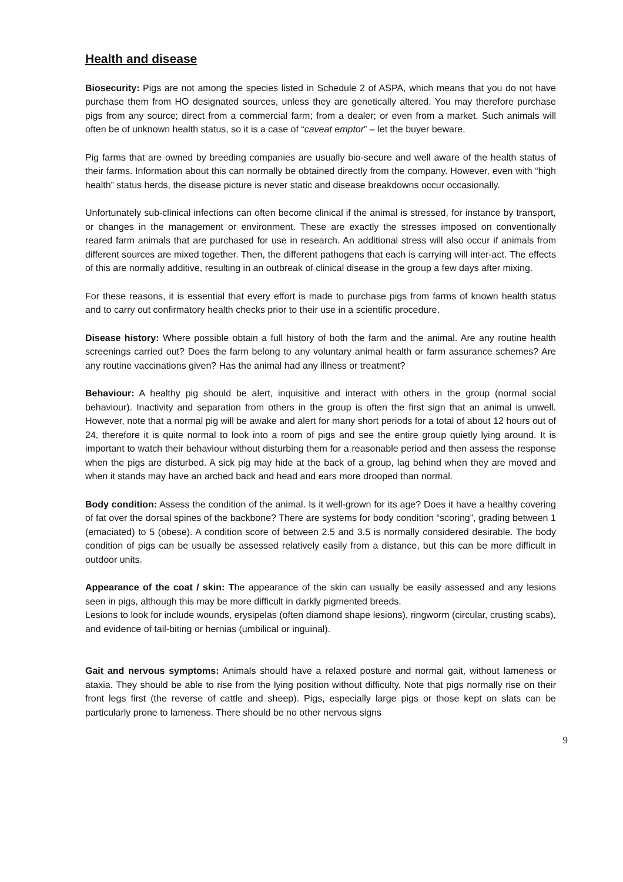Health and disease
Biosecurity: Pigs are not among the species listed in Schedule 2 of ASPA, which means that you do not have purchase them from HO designated sources, unless they are genetically altered. You may therefore purchase pigs from any source; direct from a commercial farm; from a dealer; or even from a market. Such animals will often be of unknown health status, so it is a case of “caveat emptor” – let the buyer beware.
Pig farms that are owned by breeding companies are usually bio-secure and well aware of the health status of their farms. Information about this can normally be obtained directly from the company. However, even with “high health” status herds, the disease picture is never static and disease breakdowns occur occasionally.
Unfortunately sub-clinical infections can often become clinical if the animal is stressed, for instance by transport, or changes in the management or environment. These are exactly the stresses imposed on conventionally reared farm animals that are purchased for use in research. An additional stress will also occur if animals from different sources are mixed together. Then, the different pathogens that each is carrying will inter-act. The effects of this are normally additive, resulting in an outbreak of clinical disease in the group a few days after mixing.
For these reasons, it is essential that every effort is made to purchase pigs from farms of known health status and to carry out confirmatory health checks prior to their use in a scientific procedure.
Disease history: Where possible obtain a full history of both the farm and the animal. Are any routine health screenings carried out? Does the farm belong to any voluntary animal health or farm assurance schemes? Are any routine vaccinations given? Has the animal had any illness or treatment?
Behaviour: A healthy pig should be alert, inquisitive and interact with others in the group (normal social behaviour). Inactivity and separation from others in the group is often the first sign that an animal is unwell. However, note that a normal pig will be awake and alert for many short periods for a total of about 12 hours out of 24, therefore it is quite normal to look into a room of pigs and see the entire group quietly lying around. It is important to watch their behaviour without disturbing them for a reasonable period and then assess the response when the pigs are disturbed. A sick pig may hide at the back of a group, lag behind when they are moved and when it stands may have an arched back and head and ears more drooped than normal.
Body condition: Assess the condition of the animal. Is it well-grown for its age? Does it have a healthy covering of fat over the dorsal spines of the backbone? There are systems for body condition “scoring”, grading between 1 (emaciated) to 5 (obese). A condition score of between 2.5 and 3.5 is normally considered desirable. The body condition of pigs can be usually be assessed relatively easily from a distance, but this can be more difficult in outdoor units.
Appearance of the coat / skin: The appearance of the skin can usually be easily assessed and any lesions seen in pigs, although this may be more difficult in darkly pigmented breeds.
Lesions to look for include wounds, erysipelas (often diamond shape lesions), ringworm (circular, crusting scabs), and evidence of tail-biting or hernias (umbilical or inguinal).
Gait and nervous symptoms: Animals should have a relaxed posture and normal gait, without lameness or ataxia. They should be able to rise from the lying position without difficulty. Note that pigs normally rise on their front legs first (the reverse of cattle and sheep). Pigs, especially large pigs or those kept on slats can be particularly prone to lameness. There should be no other nervous signs
9